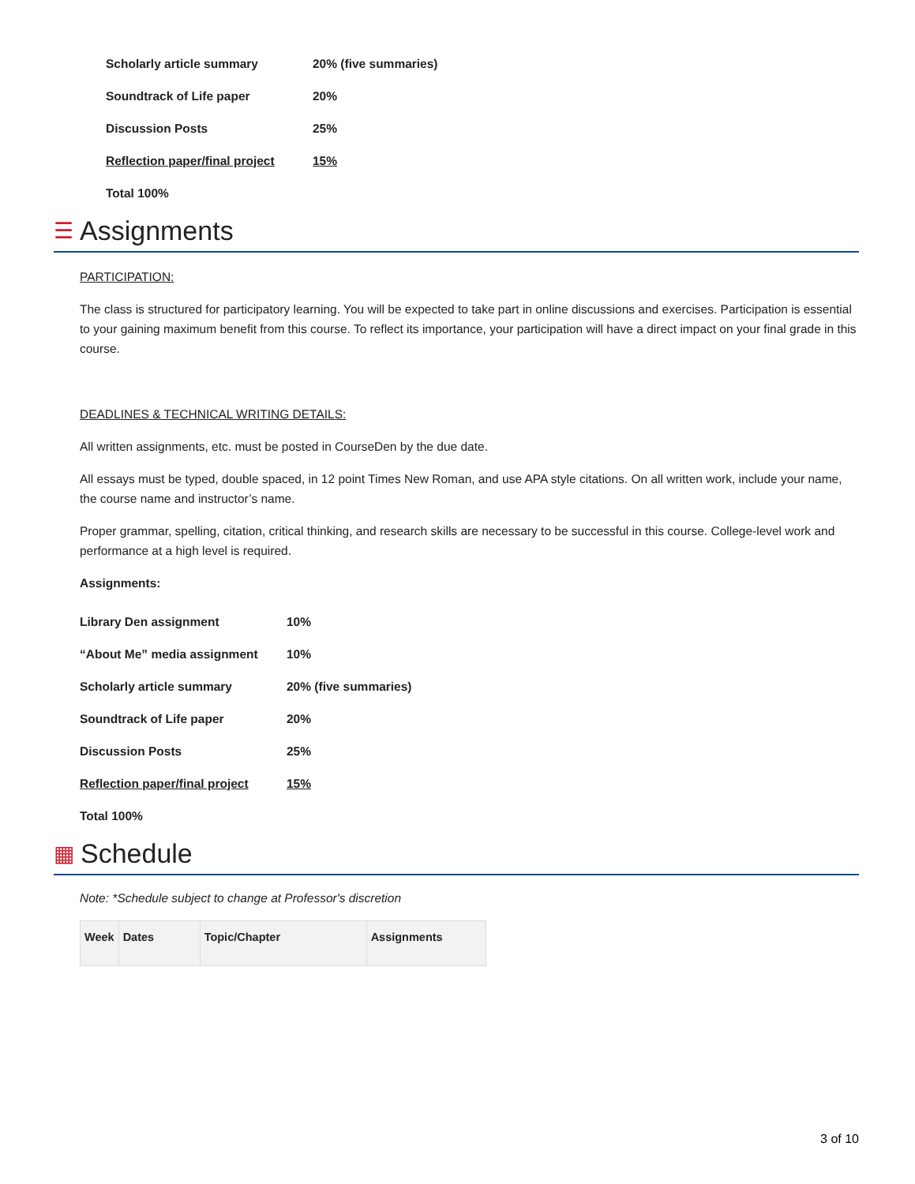Scholarly article summary 20% (five summaries)
Soundtrack of Life paper 20%
Discussion Posts 25%
Reflection paper/final project 15%
Total 100%
☰ Assignments
PARTICIPATION:
The class is structured for participatory learning. You will be expected to take part in online discussions and exercises. Participation is essential to your gaining maximum benefit from this course. To reflect its importance, your participation will have a direct impact on your final grade in this course.
DEADLINES & TECHNICAL WRITING DETAILS:
All written assignments, etc. must be posted in CourseDen by the due date.
All essays must be typed, double spaced, in 12 point Times New Roman, and use APA style citations. On all written work, include your name, the course name and instructor’s name.
Proper grammar, spelling, citation, critical thinking, and research skills are necessary to be successful in this course. College-level work and performance at a high level is required.
Assignments:
Library Den assignment 10%
“About Me” media assignment 10%
Scholarly article summary 20% (five summaries)
Soundtrack of Life paper 20%
Discussion Posts 25%
Reflection paper/final project 15%
Total 100%
▦ Schedule
Note: *Schedule subject to change at Professor's discretion
| Week | Dates | Topic/Chapter | Assignments |
| --- | --- | --- | --- |
3 of 10